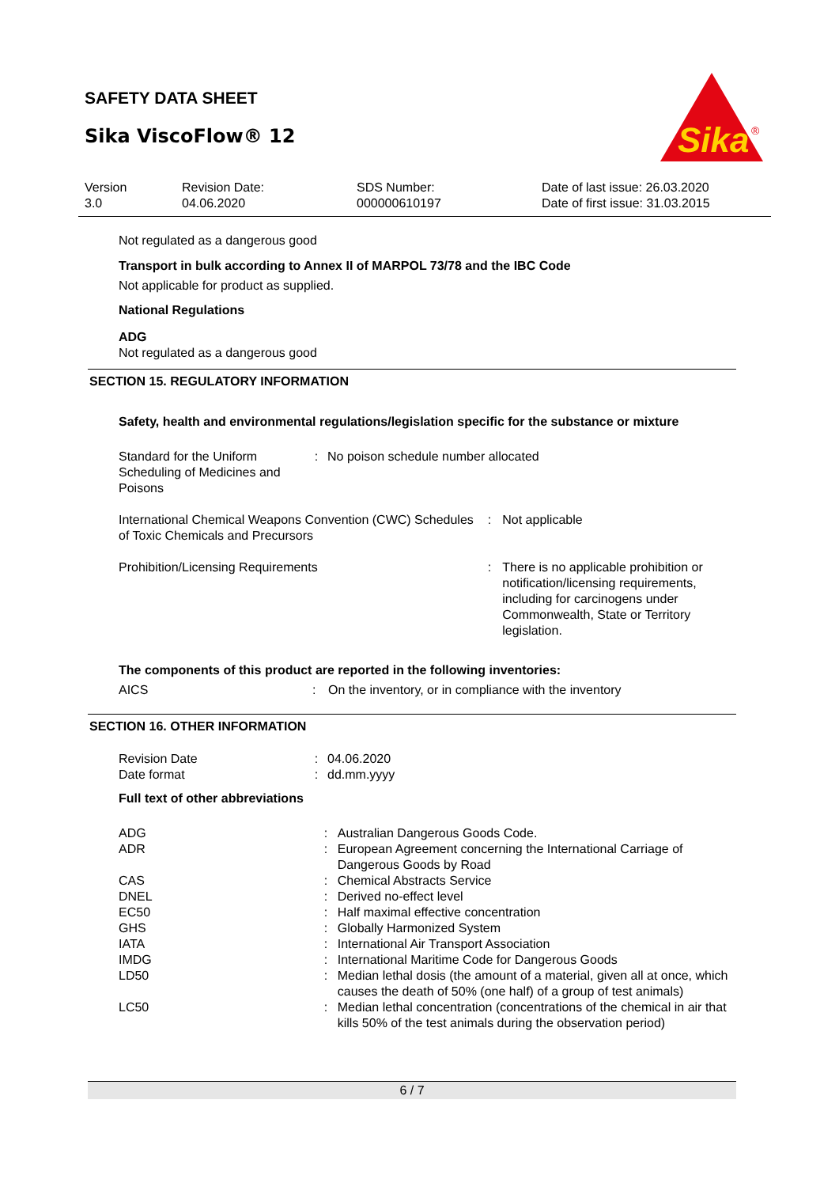SAFETY DATA SHEET
Sika ViscoFlow® 12
Sika
®
Version
3.0
Revision Date:
04.06.2020
SDS Number:
000000610197
Date of last issue: 26.03.2020
Date of first issue: 31.03.2015
Not regulated as a dangerous good
Transport in bulk according to Annex II of MARPOL 73/78 and the IBC Code
Not applicable for product as supplied.
National Regulations
ADG
Not regulated as a dangerous good
SECTION 15. REGULATORY INFORMATION
Safety, health and environmental regulations/legislation specific for the substance or mixture
| Standard for the Uniform Scheduling of Medicines and Poisons | : | No poison schedule number allocated |
| International Chemical Weapons Convention (CWC) Schedules of Toxic Chemicals and Precursors | : | Not applicable |
| Prohibition/Licensing Requirements | : | There is no applicable prohibition or notification/licensing requirements, including for carcinogens under Commonwealth, State or Territory legislation. |
The components of this product are reported in the following inventories:
| AICS | : | On the inventory, or in compliance with the inventory |
SECTION 16. OTHER INFORMATION
| Revision Date | : | 04.06.2020 |
| Date format | : | dd.mm.yyyy |
Full text of other abbreviations
| ADG | : | Australian Dangerous Goods Code. |
| ADR | : | European Agreement concerning the International Carriage of Dangerous Goods by Road |
| CAS | : | Chemical Abstracts Service |
| DNEL | : | Derived no-effect level |
| EC50 | : | Half maximal effective concentration |
| GHS | : | Globally Harmonized System |
| IATA | : | International Air Transport Association |
| IMDG | : | International Maritime Code for Dangerous Goods |
| LD50 | : | Median lethal dosis (the amount of a material, given all at once, which causes the death of 50% (one half) of a group of test animals) |
| LC50 | : | Median lethal concentration (concentrations of the chemical in air that kills 50% of the test animals during the observation period) |
6 / 7